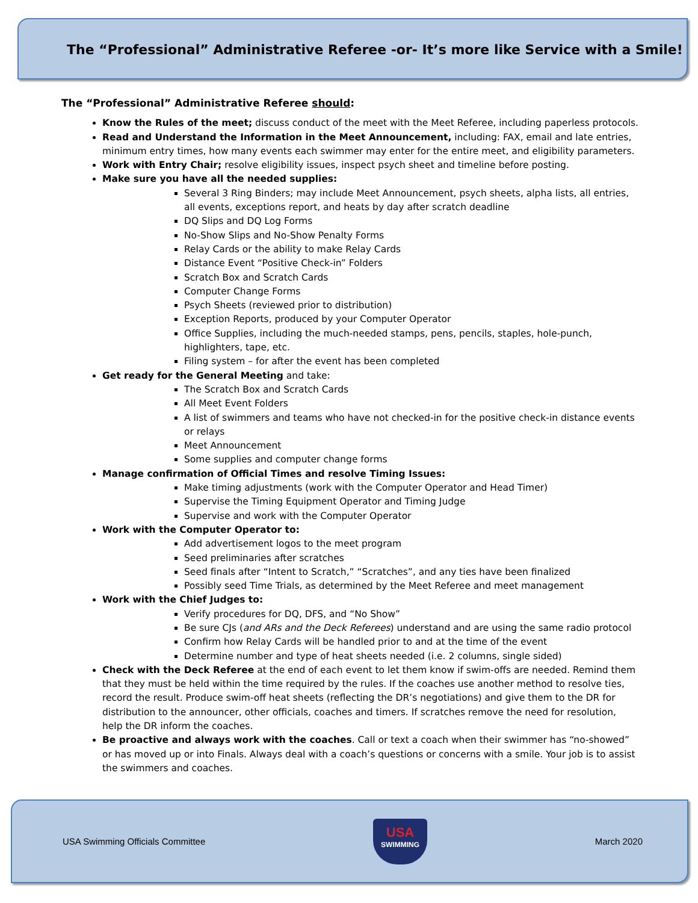The “Professional” Administrative Referee -or- It’s more like Service with a Smile!
The “Professional” Administrative Referee should:
Know the Rules of the meet; discuss conduct of the meet with the Meet Referee, including paperless protocols.
Read and Understand the Information in the Meet Announcement, including: FAX, email and late entries, minimum entry times, how many events each swimmer may enter for the entire meet, and eligibility parameters.
Work with Entry Chair; resolve eligibility issues, inspect psych sheet and timeline before posting.
Make sure you have all the needed supplies:
Several 3 Ring Binders; may include Meet Announcement, psych sheets, alpha lists, all entries, all events, exceptions report, and heats by day after scratch deadline
DQ Slips and DQ Log Forms
No-Show Slips and No-Show Penalty Forms
Relay Cards or the ability to make Relay Cards
Distance Event “Positive Check-in” Folders
Scratch Box and Scratch Cards
Computer Change Forms
Psych Sheets (reviewed prior to distribution)
Exception Reports, produced by your Computer Operator
Office Supplies, including the much-needed stamps, pens, pencils, staples, hole-punch, highlighters, tape, etc.
Filing system – for after the event has been completed
Get ready for the General Meeting and take:
The Scratch Box and Scratch Cards
All Meet Event Folders
A list of swimmers and teams who have not checked-in for the positive check-in distance events or relays
Meet Announcement
Some supplies and computer change forms
Manage confirmation of Official Times and resolve Timing Issues:
Make timing adjustments (work with the Computer Operator and Head Timer)
Supervise the Timing Equipment Operator and Timing Judge
Supervise and work with the Computer Operator
Work with the Computer Operator to:
Add advertisement logos to the meet program
Seed preliminaries after scratches
Seed finals after “Intent to Scratch,” “Scratches”, and any ties have been finalized
Possibly seed Time Trials, as determined by the Meet Referee and meet management
Work with the Chief Judges to:
Verify procedures for DQ, DFS, and “No Show”
Be sure CJs (and ARs and the Deck Referees) understand and are using the same radio protocol
Confirm how Relay Cards will be handled prior to and at the time of the event
Determine number and type of heat sheets needed (i.e. 2 columns, single sided)
Check with the Deck Referee at the end of each event to let them know if swim-offs are needed. Remind them that they must be held within the time required by the rules. If the coaches use another method to resolve ties, record the result. Produce swim-off heat sheets (reflecting the DR’s negotiations) and give them to the DR for distribution to the announcer, other officials, coaches and timers. If scratches remove the need for resolution, help the DR inform the coaches.
Be proactive and always work with the coaches. Call or text a coach when their swimmer has “no-showed” or has moved up or into Finals. Always deal with a coach’s questions or concerns with a smile. Your job is to assist the swimmers and coaches.
USA Swimming Officials Committee
USA
SWIMMING
March 2020